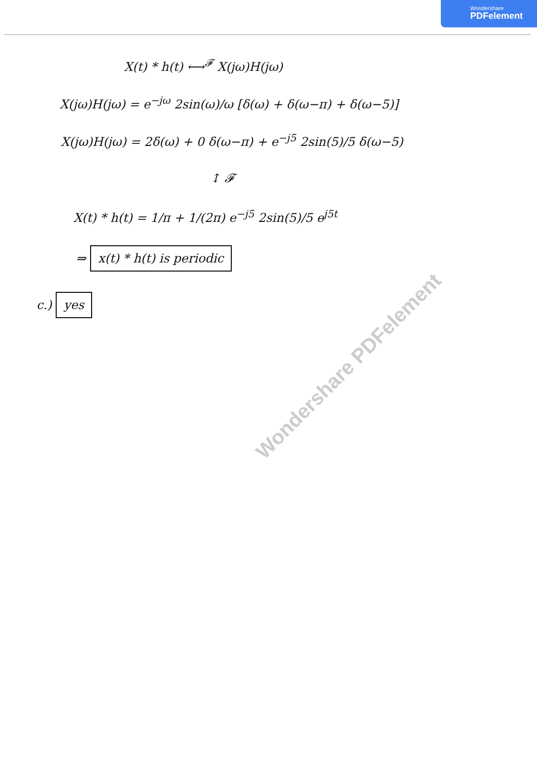Wondershare
PDFelement
X(t) * h(t) ⟷<sup>𝓕</sup> X(jω)H(jω)
X(jω)H(jω) = e<sup>−jω</sup> 2sin(ω)/ω [δ(ω) + δ(ω−π) + δ(ω−5)]
X(jω)H(jω) = 2δ(ω) + 0 δ(ω−π) + e<sup>−j5</sup> 2sin(5)/5 δ(ω−5)
↕ 𝓕
X(t) * h(t) = 1/π + 1/(2π) e<sup>−j5</sup> 2sin(5)/5 e<sup>j5t</sup>
⇒ x(t) * h(t) is periodic
c.) yes
Wondershare PDFelement